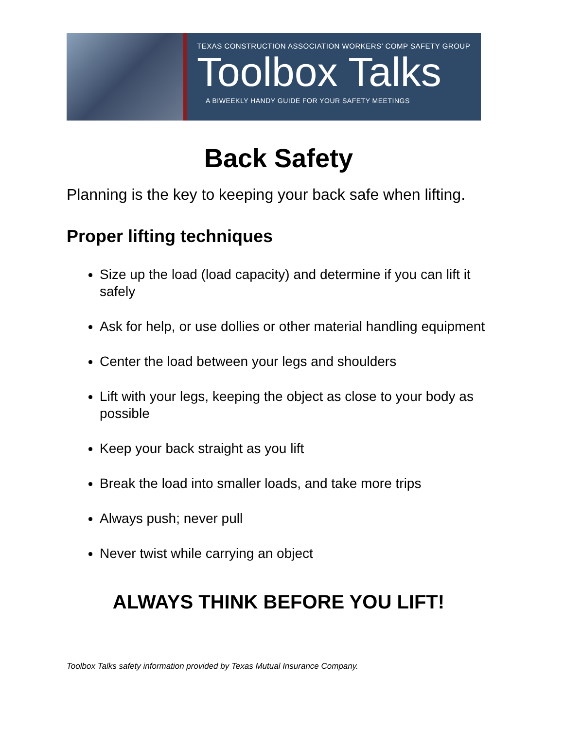TEXAS CONSTRUCTION ASSOCIATION WORKERS’ COMP SAFETY GROUP
Toolbox Talks
A BIWEEKLY HANDY GUIDE FOR YOUR SAFETY MEETINGS
Back Safety
Planning is the key to keeping your back safe when lifting.
Proper lifting techniques
Size up the load (load capacity) and determine if you can lift it safely
Ask for help, or use dollies or other material handling equipment
Center the load between your legs and shoulders
Lift with your legs, keeping the object as close to your body as possible
Keep your back straight as you lift
Break the load into smaller loads, and take more trips
Always push; never pull
Never twist while carrying an object
ALWAYS THINK BEFORE YOU LIFT!
Toolbox Talks safety information provided by Texas Mutual Insurance Company.